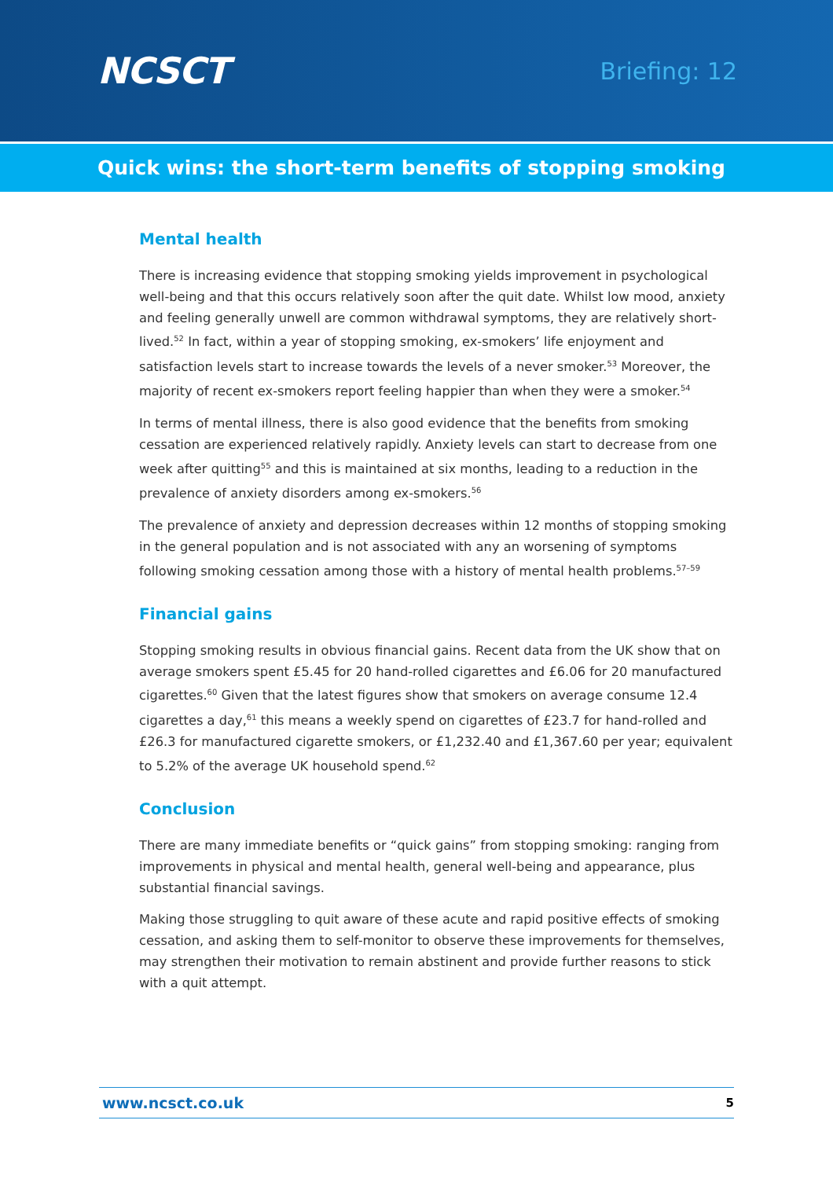NCSCT
Briefing: 12
Quick wins: the short-term benefits of stopping smoking
Mental health
There is increasing evidence that stopping smoking yields improvement in psychological well-being and that this occurs relatively soon after the quit date. Whilst low mood, anxiety and feeling generally unwell are common withdrawal symptoms, they are relatively short-lived.<sup>52</sup> In fact, within a year of stopping smoking, ex-smokers’ life enjoyment and satisfaction levels start to increase towards the levels of a never smoker.<sup>53</sup> Moreover, the majority of recent ex-smokers report feeling happier than when they were a smoker.<sup>54</sup>
In terms of mental illness, there is also good evidence that the benefits from smoking cessation are experienced relatively rapidly. Anxiety levels can start to decrease from one week after quitting<sup>55</sup> and this is maintained at six months, leading to a reduction in the prevalence of anxiety disorders among ex-smokers.<sup>56</sup>
The prevalence of anxiety and depression decreases within 12 months of stopping smoking in the general population and is not associated with any an worsening of symptoms following smoking cessation among those with a history of mental health problems.<sup>57–59</sup>
Financial gains
Stopping smoking results in obvious financial gains. Recent data from the UK show that on average smokers spent £5.45 for 20 hand-rolled cigarettes and £6.06 for 20 manufactured cigarettes.<sup>60</sup> Given that the latest figures show that smokers on average consume 12.4 cigarettes a day,<sup>61</sup> this means a weekly spend on cigarettes of £23.7 for hand-rolled and £26.3 for manufactured cigarette smokers, or £1,232.40 and £1,367.60 per year; equivalent to 5.2% of the average UK household spend.<sup>62</sup>
Conclusion
There are many immediate benefits or “quick gains” from stopping smoking: ranging from improvements in physical and mental health, general well-being and appearance, plus substantial financial savings.
Making those struggling to quit aware of these acute and rapid positive effects of smoking cessation, and asking them to self-monitor to observe these improvements for themselves, may strengthen their motivation to remain abstinent and provide further reasons to stick with a quit attempt.
www.ncsct.co.uk 5